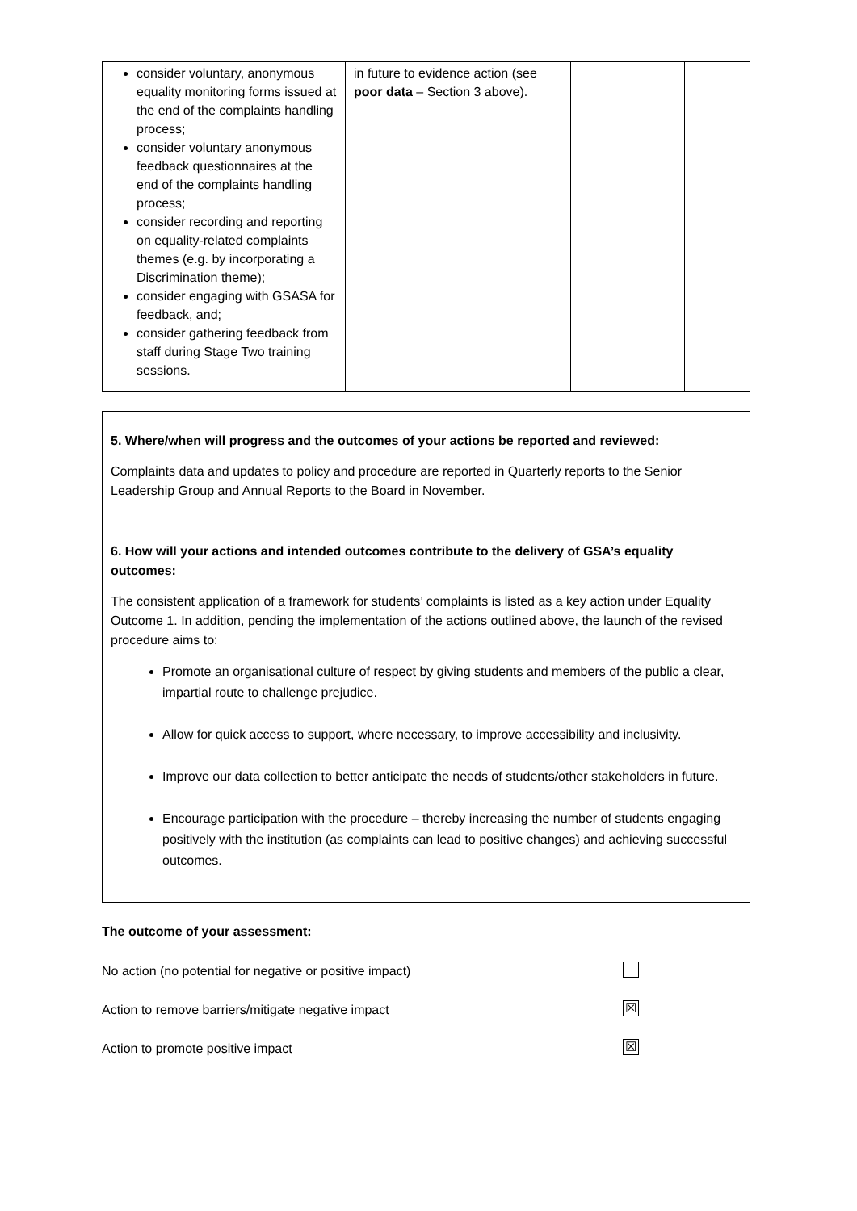| consider voluntary, anonymous equality monitoring forms issued at the end of the complaints handling process; consider voluntary anonymous feedback questionnaires at the end of the complaints handling process; consider recording and reporting on equality-related complaints themes (e.g. by incorporating a Discrimination theme); consider engaging with GSASA for feedback, and; consider gathering feedback from staff during Stage Two training sessions. | in future to evidence action (see poor data – Section 3 above). | | |
5. Where/when will progress and the outcomes of your actions be reported and reviewed:
Complaints data and updates to policy and procedure are reported in Quarterly reports to the Senior Leadership Group and Annual Reports to the Board in November.
6. How will your actions and intended outcomes contribute to the delivery of GSA’s equality outcomes:
The consistent application of a framework for students’ complaints is listed as a key action under Equality Outcome 1. In addition, pending the implementation of the actions outlined above, the launch of the revised procedure aims to:
Promote an organisational culture of respect by giving students and members of the public a clear, impartial route to challenge prejudice.
Allow for quick access to support, where necessary, to improve accessibility and inclusivity.
Improve our data collection to better anticipate the needs of students/other stakeholders in future.
Encourage participation with the procedure – thereby increasing the number of students engaging positively with the institution (as complaints can lead to positive changes) and achieving successful outcomes.
The outcome of your assessment:
No action (no potential for negative or positive impact)
Action to remove barriers/mitigate negative impact ☒
Action to promote positive impact ☒